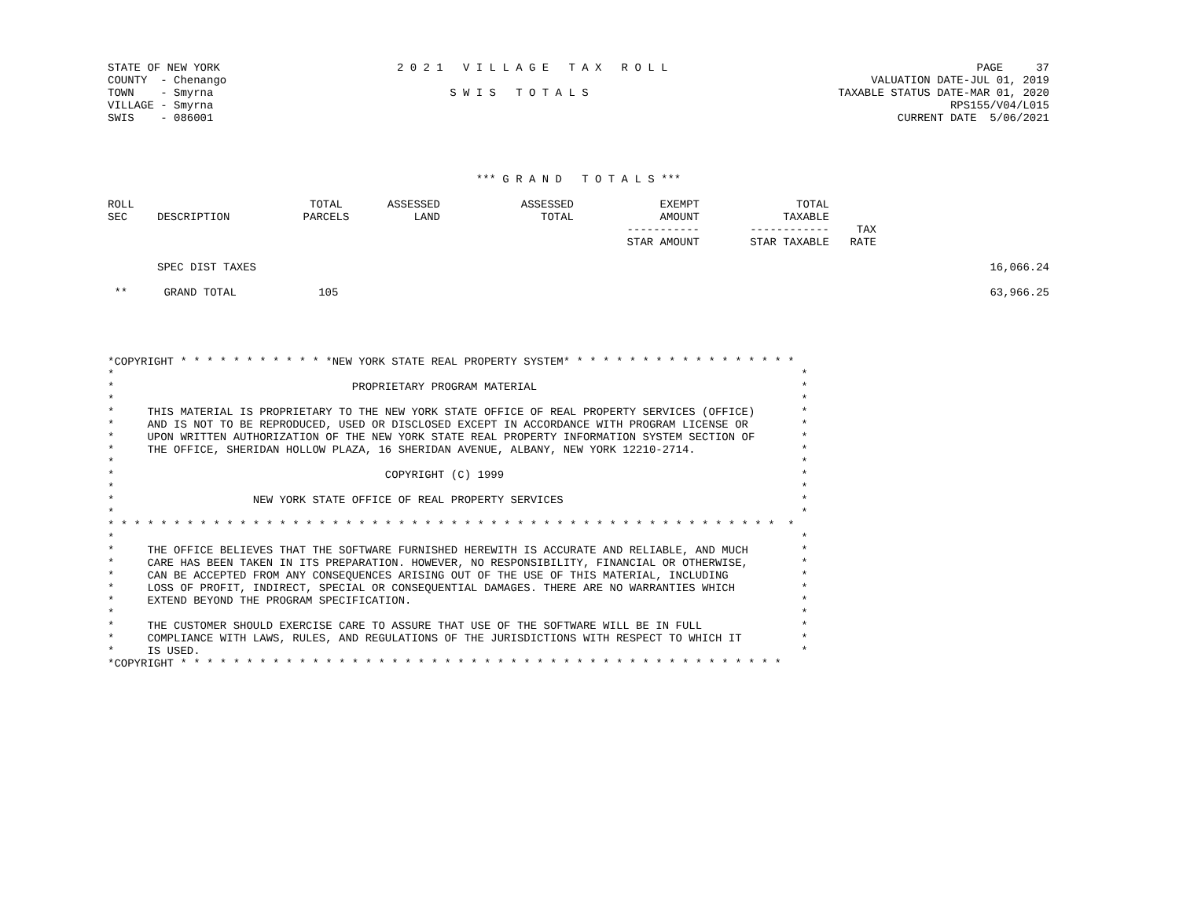STATE OF NEW YORK
COUNTY  - Chenango
TOWN    - Smyrna
VILLAGE - Smyrna
SWIS    - 086001
2 0 2 1   V I L L A G E   T A X   R O L L

        S W I S   T O T A L S
PAGE     37
VALUATION DATE-JUL 01, 2019
TAXABLE STATUS DATE-MAR 01, 2020
RPS155/V04/L015
CURRENT DATE  5/06/2021
*** G R A N D   T O T A L S ***
| ROLL SEC | DESCRIPTION | TOTAL PARCELS | ASSESSED LAND | ASSESSED TOTAL | EXEMPT AMOUNT ----------- STAR AMOUNT | TOTAL TAXABLE ------------ STAR TAXABLE | TAX RATE | |
| --- | --- | --- | --- | --- | --- | --- | --- | --- |
| | SPEC DIST TAXES | | | | | | | 16,066.24 |
| ** | GRAND TOTAL | 105 | | | | | | 63,966.25 |
*COPYRIGHT * * * * * * * * * * * *NEW YORK STATE REAL PROPERTY SYSTEM* * * * * * * * * * * * * * * * * *
*                                                                                                        *
*                                    PROPRIETARY PROGRAM MATERIAL                                        *
*                                                                                                        *
*     THIS MATERIAL IS PROPRIETARY TO THE NEW YORK STATE OFFICE OF REAL PROPERTY SERVICES (OFFICE)       *
*     AND IS NOT TO BE REPRODUCED, USED OR DISCLOSED EXCEPT IN ACCORDANCE WITH PROGRAM LICENSE OR        *
*     UPON WRITTEN AUTHORIZATION OF THE NEW YORK STATE REAL PROPERTY INFORMATION SYSTEM SECTION OF       *
*     THE OFFICE, SHERIDAN HOLLOW PLAZA, 16 SHERIDAN AVENUE, ALBANY, NEW YORK 12210-2714.                *
*                                                                                                        *
*                                         COPYRIGHT (C) 1999                                             *
*                                                                                                        *
*                     NEW YORK STATE OFFICE OF REAL PROPERTY SERVICES                                    *
*                                                                                                        *
* * * * * * * * * * * * * * * * * * * * * * * * * * * * * * * * * * * * * * * * * * * * * * * * * * *  *
*                                                                                                        *
*     THE OFFICE BELIEVES THAT THE SOFTWARE FURNISHED HEREWITH IS ACCURATE AND RELIABLE, AND MUCH        *
*     CARE HAS BEEN TAKEN IN ITS PREPARATION. HOWEVER, NO RESPONSIBILITY, FINANCIAL OR OTHERWISE,        *
*     CAN BE ACCEPTED FROM ANY CONSEQUENCES ARISING OUT OF THE USE OF THIS MATERIAL, INCLUDING           *
*     LOSS OF PROFIT, INDIRECT, SPECIAL OR CONSEQUENTIAL DAMAGES. THERE ARE NO WARRANTIES WHICH          *
*     EXTEND BEYOND THE PROGRAM SPECIFICATION.                                                           *
*                                                                                                        *
*     THE CUSTOMER SHOULD EXERCISE CARE TO ASSURE THAT USE OF THE SOFTWARE WILL BE IN FULL               *
*     COMPLIANCE WITH LAWS, RULES, AND REGULATIONS OF THE JURISDICTIONS WITH RESPECT TO WHICH IT         *
*     IS USED.                                                                                           *
*COPYRIGHT * * * * * * * * * * * * * * * * * * * * * * * * * * * * * * * * * * * * * * * * * * * * * *